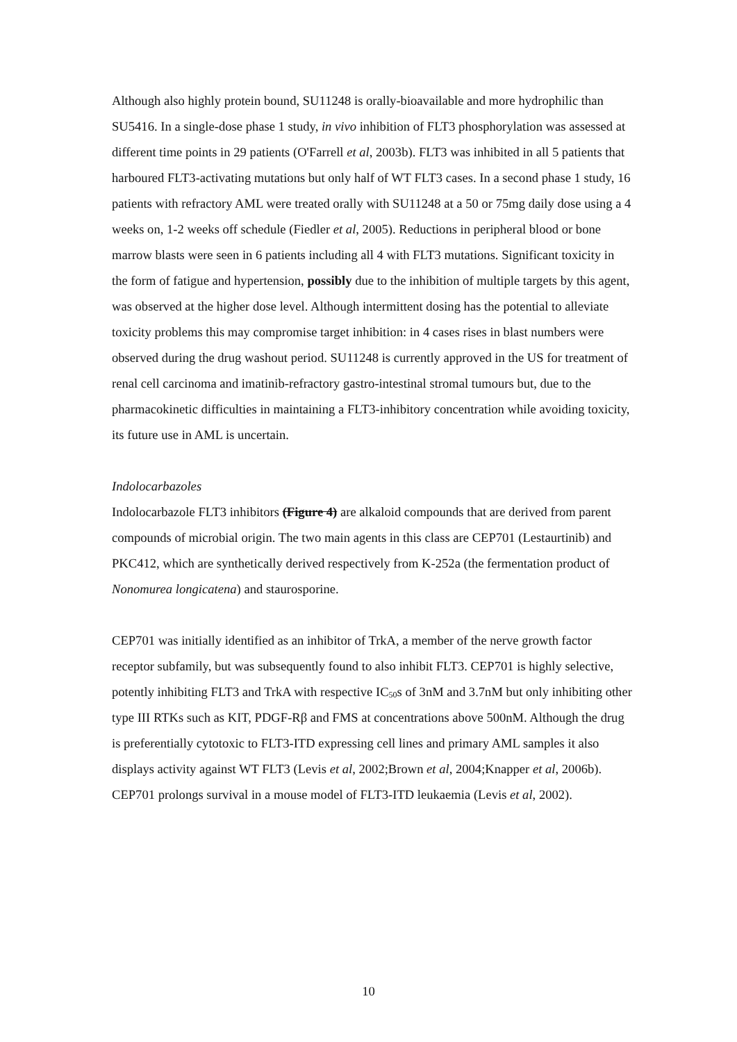Although also highly protein bound, SU11248 is orally-bioavailable and more hydrophilic than SU5416. In a single-dose phase 1 study, in vivo inhibition of FLT3 phosphorylation was assessed at different time points in 29 patients (O'Farrell et al, 2003b). FLT3 was inhibited in all 5 patients that harboured FLT3-activating mutations but only half of WT FLT3 cases. In a second phase 1 study, 16 patients with refractory AML were treated orally with SU11248 at a 50 or 75mg daily dose using a 4 weeks on, 1-2 weeks off schedule (Fiedler et al, 2005). Reductions in peripheral blood or bone marrow blasts were seen in 6 patients including all 4 with FLT3 mutations. Significant toxicity in the form of fatigue and hypertension, possibly due to the inhibition of multiple targets by this agent, was observed at the higher dose level. Although intermittent dosing has the potential to alleviate toxicity problems this may compromise target inhibition: in 4 cases rises in blast numbers were observed during the drug washout period. SU11248 is currently approved in the US for treatment of renal cell carcinoma and imatinib-refractory gastro-intestinal stromal tumours but, due to the pharmacokinetic difficulties in maintaining a FLT3-inhibitory concentration while avoiding toxicity, its future use in AML is uncertain.
Indolocarbazoles
Indolocarbazole FLT3 inhibitors (Figure 4) are alkaloid compounds that are derived from parent compounds of microbial origin. The two main agents in this class are CEP701 (Lestaurtinib) and PKC412, which are synthetically derived respectively from K-252a (the fermentation product of Nonomurea longicatena) and staurosporine.
CEP701 was initially identified as an inhibitor of TrkA, a member of the nerve growth factor receptor subfamily, but was subsequently found to also inhibit FLT3. CEP701 is highly selective, potently inhibiting FLT3 and TrkA with respective IC<sub>50</sub>s of 3nM and 3.7nM but only inhibiting other type III RTKs such as KIT, PDGF-Rβ and FMS at concentrations above 500nM. Although the drug is preferentially cytotoxic to FLT3-ITD expressing cell lines and primary AML samples it also displays activity against WT FLT3 (Levis et al, 2002;Brown et al, 2004;Knapper et al, 2006b). CEP701 prolongs survival in a mouse model of FLT3-ITD leukaemia (Levis et al, 2002).
10